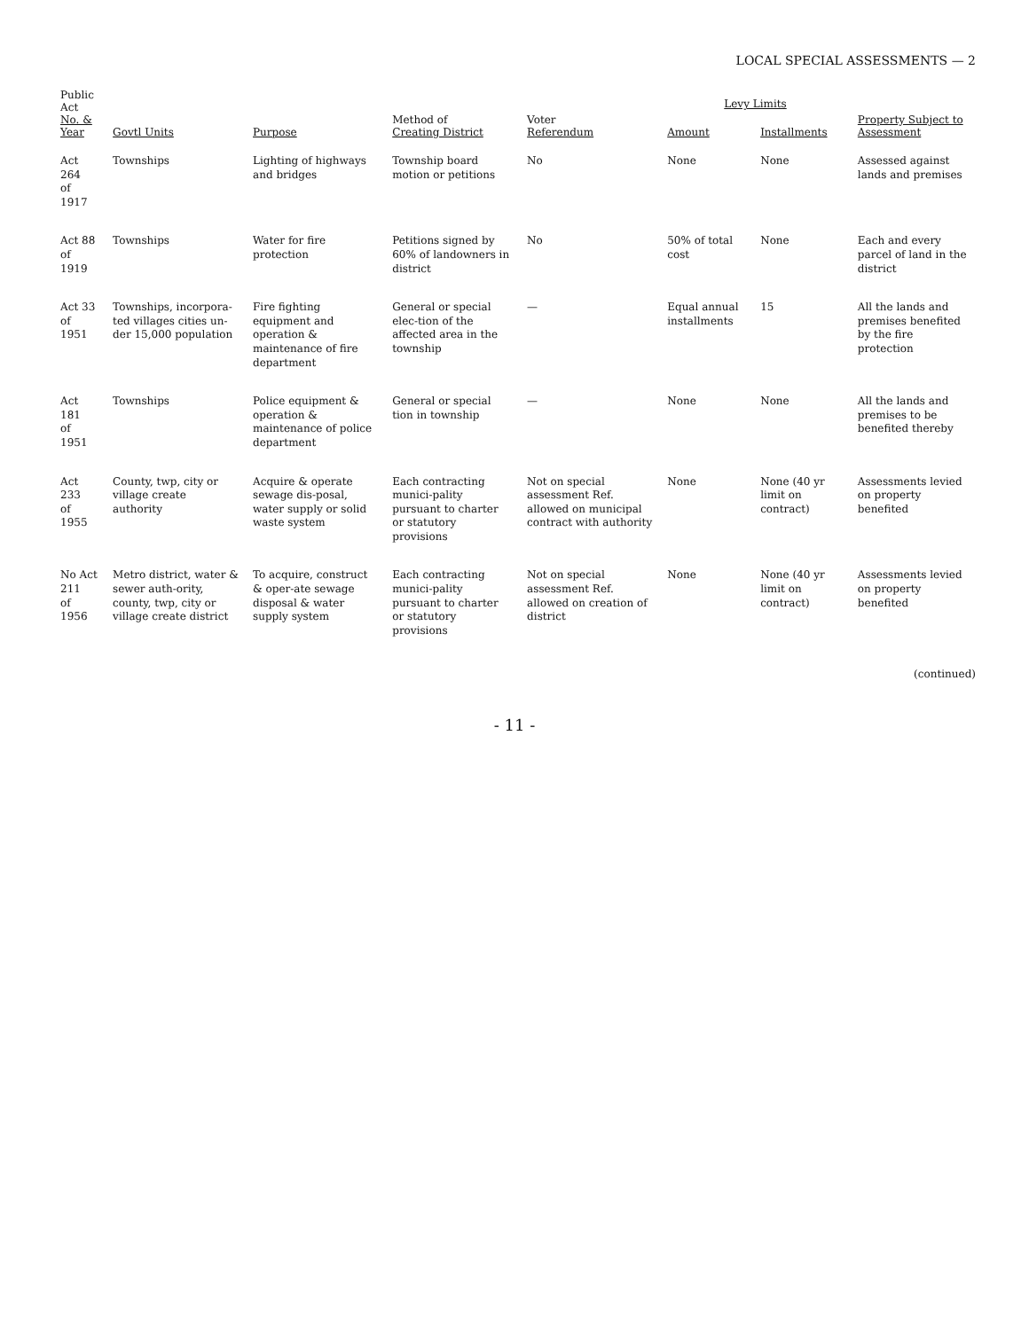LOCAL SPECIAL ASSESSMENTS — 2
| Public Act No. & Year | Govtl Units | Purpose | Method of Creating District | Voter Referendum | Levy Limits | | Property Subject to Assessment |
| --- | --- | --- | --- | --- | --- | --- | --- |
| | | | | | Amount | Installments | |
| Act 264 of 1917 | Townships | Lighting of highways and bridges | Township board motion or petitions | No | None | None | Assessed against lands and premises |
| Act 88 of 1919 | Townships | Water for fire protection | Petitions signed by 60% of landowners in district | No | 50% of total cost | None | Each and every parcel of land in the district |
| Act 33 of 1951 | Townships, incorpora-ted villages cities un-der 15,000 population | Fire fighting equipment and operation & maintenance of fire department | General or special elec-tion of the affected area in the township | — | Equal annual installments | 15 | All the lands and premises benefited by the fire protection |
| Act 181 of 1951 | Townships | Police equipment & operation & maintenance of police department | General or special tion in township | — | None | None | All the lands and premises to be benefited thereby |
| Act 233 of 1955 | County, twp, city or village create authority | Acquire & operate sewage dis-posal, water supply or solid waste system | Each contracting munici-pality pursuant to charter or statutory provisions | Not on special assessment Ref. allowed on municipal contract with authority | None | None (40 yr limit on contract) | Assessments levied on property benefited |
| No Act 211 of 1956 | Metro district, water & sewer auth-ority, county, twp, city or village create district | To acquire, construct & oper-ate sewage disposal & water supply system | Each contracting munici-pality pursuant to charter or statutory provisions | Not on special assessment Ref. allowed on creation of district | None | None (40 yr limit on contract) | Assessments levied on property benefited |
(continued)
- 11 -